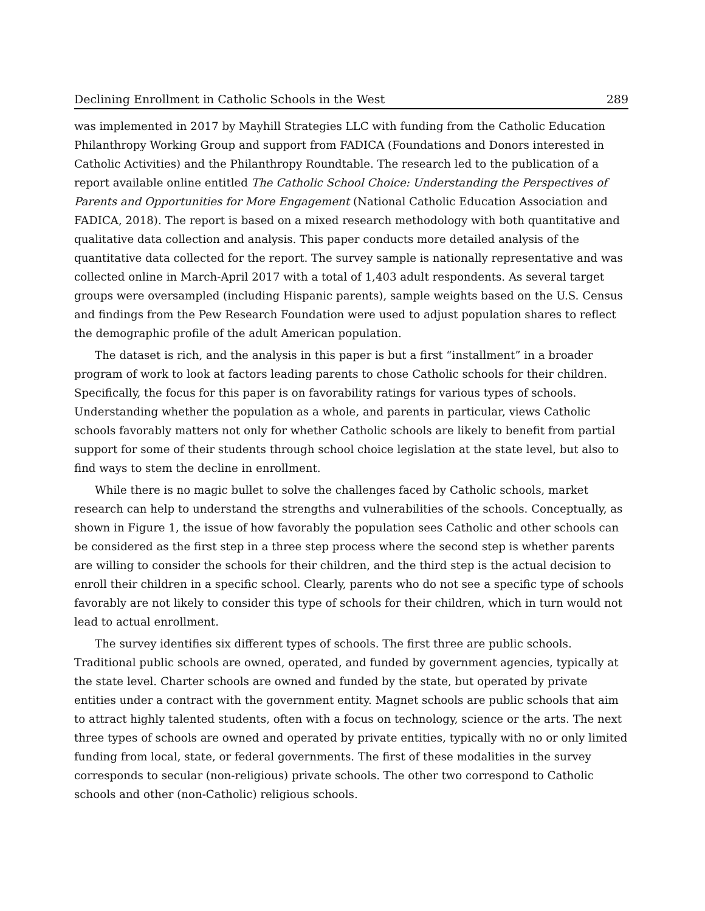Declining Enrollment in Catholic Schools in the West 289
was implemented in 2017 by Mayhill Strategies LLC with funding from the Catholic Education Philanthropy Working Group and support from FADICA (Foundations and Donors interested in Catholic Activities) and the Philanthropy Roundtable. The research led to the publication of a report available online entitled The Catholic School Choice: Understanding the Perspectives of Parents and Opportunities for More Engagement (National Catholic Education Association and FADICA, 2018). The report is based on a mixed research methodology with both quantitative and qualitative data collection and analysis. This paper conducts more detailed analysis of the quantitative data collected for the report. The survey sample is nationally representative and was collected online in March-April 2017 with a total of 1,403 adult respondents. As several target groups were oversampled (including Hispanic parents), sample weights based on the U.S. Census and findings from the Pew Research Foundation were used to adjust population shares to reflect the demographic profile of the adult American population.
The dataset is rich, and the analysis in this paper is but a first “installment” in a broader program of work to look at factors leading parents to chose Catholic schools for their children. Specifically, the focus for this paper is on favorability ratings for various types of schools. Understanding whether the population as a whole, and parents in particular, views Catholic schools favorably matters not only for whether Catholic schools are likely to benefit from partial support for some of their students through school choice legislation at the state level, but also to find ways to stem the decline in enrollment.
While there is no magic bullet to solve the challenges faced by Catholic schools, market research can help to understand the strengths and vulnerabilities of the schools. Conceptually, as shown in Figure 1, the issue of how favorably the population sees Catholic and other schools can be considered as the first step in a three step process where the second step is whether parents are willing to consider the schools for their children, and the third step is the actual decision to enroll their children in a specific school. Clearly, parents who do not see a specific type of schools favorably are not likely to consider this type of schools for their children, which in turn would not lead to actual enrollment.
The survey identifies six different types of schools. The first three are public schools. Traditional public schools are owned, operated, and funded by government agencies, typically at the state level. Charter schools are owned and funded by the state, but operated by private entities under a contract with the government entity. Magnet schools are public schools that aim to attract highly talented students, often with a focus on technology, science or the arts. The next three types of schools are owned and operated by private entities, typically with no or only limited funding from local, state, or federal governments. The first of these modalities in the survey corresponds to secular (non-religious) private schools. The other two correspond to Catholic schools and other (non-Catholic) religious schools.